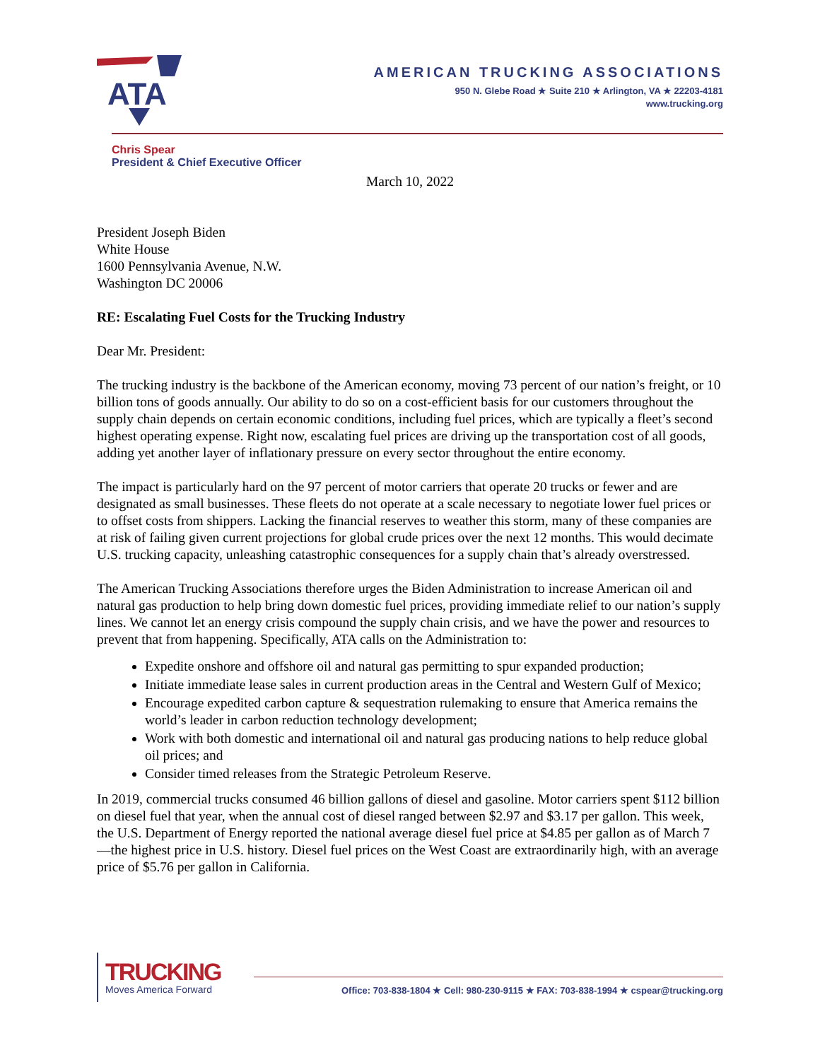ATA
AMERICAN TRUCKING ASSOCIATIONS
950 N. Glebe Road ★ Suite 210 ★ Arlington, VA ★ 22203-4181
www.trucking.org
Chris Spear
President & Chief Executive Officer
March 10, 2022
President Joseph Biden
White House
1600 Pennsylvania Avenue, N.W.
Washington DC 20006
RE: Escalating Fuel Costs for the Trucking Industry
Dear Mr. President:
The trucking industry is the backbone of the American economy, moving 73 percent of our nation’s freight, or 10 billion tons of goods annually. Our ability to do so on a cost-efficient basis for our customers throughout the supply chain depends on certain economic conditions, including fuel prices, which are typically a fleet’s second highest operating expense. Right now, escalating fuel prices are driving up the transportation cost of all goods, adding yet another layer of inflationary pressure on every sector throughout the entire economy.
The impact is particularly hard on the 97 percent of motor carriers that operate 20 trucks or fewer and are designated as small businesses. These fleets do not operate at a scale necessary to negotiate lower fuel prices or to offset costs from shippers. Lacking the financial reserves to weather this storm, many of these companies are at risk of failing given current projections for global crude prices over the next 12 months. This would decimate U.S. trucking capacity, unleashing catastrophic consequences for a supply chain that’s already overstressed.
The American Trucking Associations therefore urges the Biden Administration to increase American oil and natural gas production to help bring down domestic fuel prices, providing immediate relief to our nation’s supply lines. We cannot let an energy crisis compound the supply chain crisis, and we have the power and resources to prevent that from happening. Specifically, ATA calls on the Administration to:
Expedite onshore and offshore oil and natural gas permitting to spur expanded production;
Initiate immediate lease sales in current production areas in the Central and Western Gulf of Mexico;
Encourage expedited carbon capture & sequestration rulemaking to ensure that America remains the world’s leader in carbon reduction technology development;
Work with both domestic and international oil and natural gas producing nations to help reduce global oil prices; and
Consider timed releases from the Strategic Petroleum Reserve.
In 2019, commercial trucks consumed 46 billion gallons of diesel and gasoline. Motor carriers spent $112 billion on diesel fuel that year, when the annual cost of diesel ranged between $2.97 and $3.17 per gallon. This week, the U.S. Department of Energy reported the national average diesel fuel price at $4.85 per gallon as of March 7—the highest price in U.S. history. Diesel fuel prices on the West Coast are extraordinarily high, with an average price of $5.76 per gallon in California.
TRUCKING
Moves America Forward
Office: 703-838-1804 ★ Cell: 980-230-9115 ★ FAX: 703-838-1994 ★ cspear@trucking.org